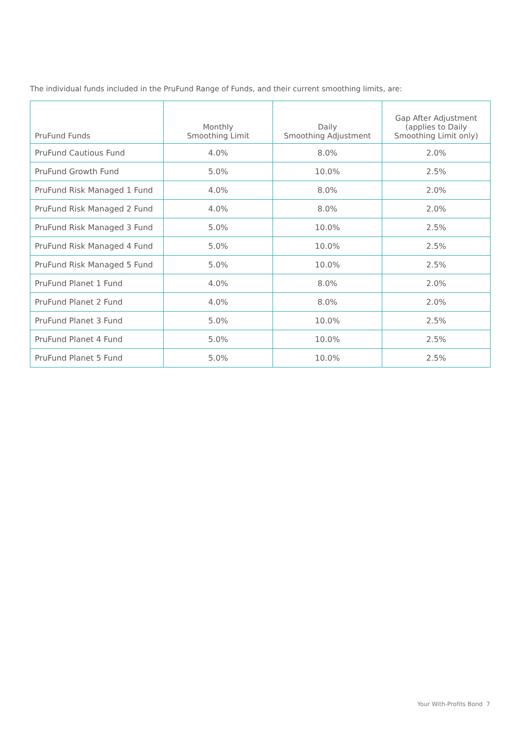The individual funds included in the PruFund Range of Funds, and their current smoothing limits, are:
| PruFund Funds | Monthly Smoothing Limit | Daily Smoothing Adjustment | Gap After Adjustment (applies to Daily Smoothing Limit only) |
| --- | --- | --- | --- |
| PruFund Cautious Fund | 4.0% | 8.0% | 2.0% |
| PruFund Growth Fund | 5.0% | 10.0% | 2.5% |
| PruFund Risk Managed 1 Fund | 4.0% | 8.0% | 2.0% |
| PruFund Risk Managed 2 Fund | 4.0% | 8.0% | 2.0% |
| PruFund Risk Managed 3 Fund | 5.0% | 10.0% | 2.5% |
| PruFund Risk Managed 4 Fund | 5.0% | 10.0% | 2.5% |
| PruFund Risk Managed 5 Fund | 5.0% | 10.0% | 2.5% |
| PruFund Planet 1 Fund | 4.0% | 8.0% | 2.0% |
| PruFund Planet 2 Fund | 4.0% | 8.0% | 2.0% |
| PruFund Planet 3 Fund | 5.0% | 10.0% | 2.5% |
| PruFund Planet 4 Fund | 5.0% | 10.0% | 2.5% |
| PruFund Planet 5 Fund | 5.0% | 10.0% | 2.5% |
Your With-Profits Bond 7